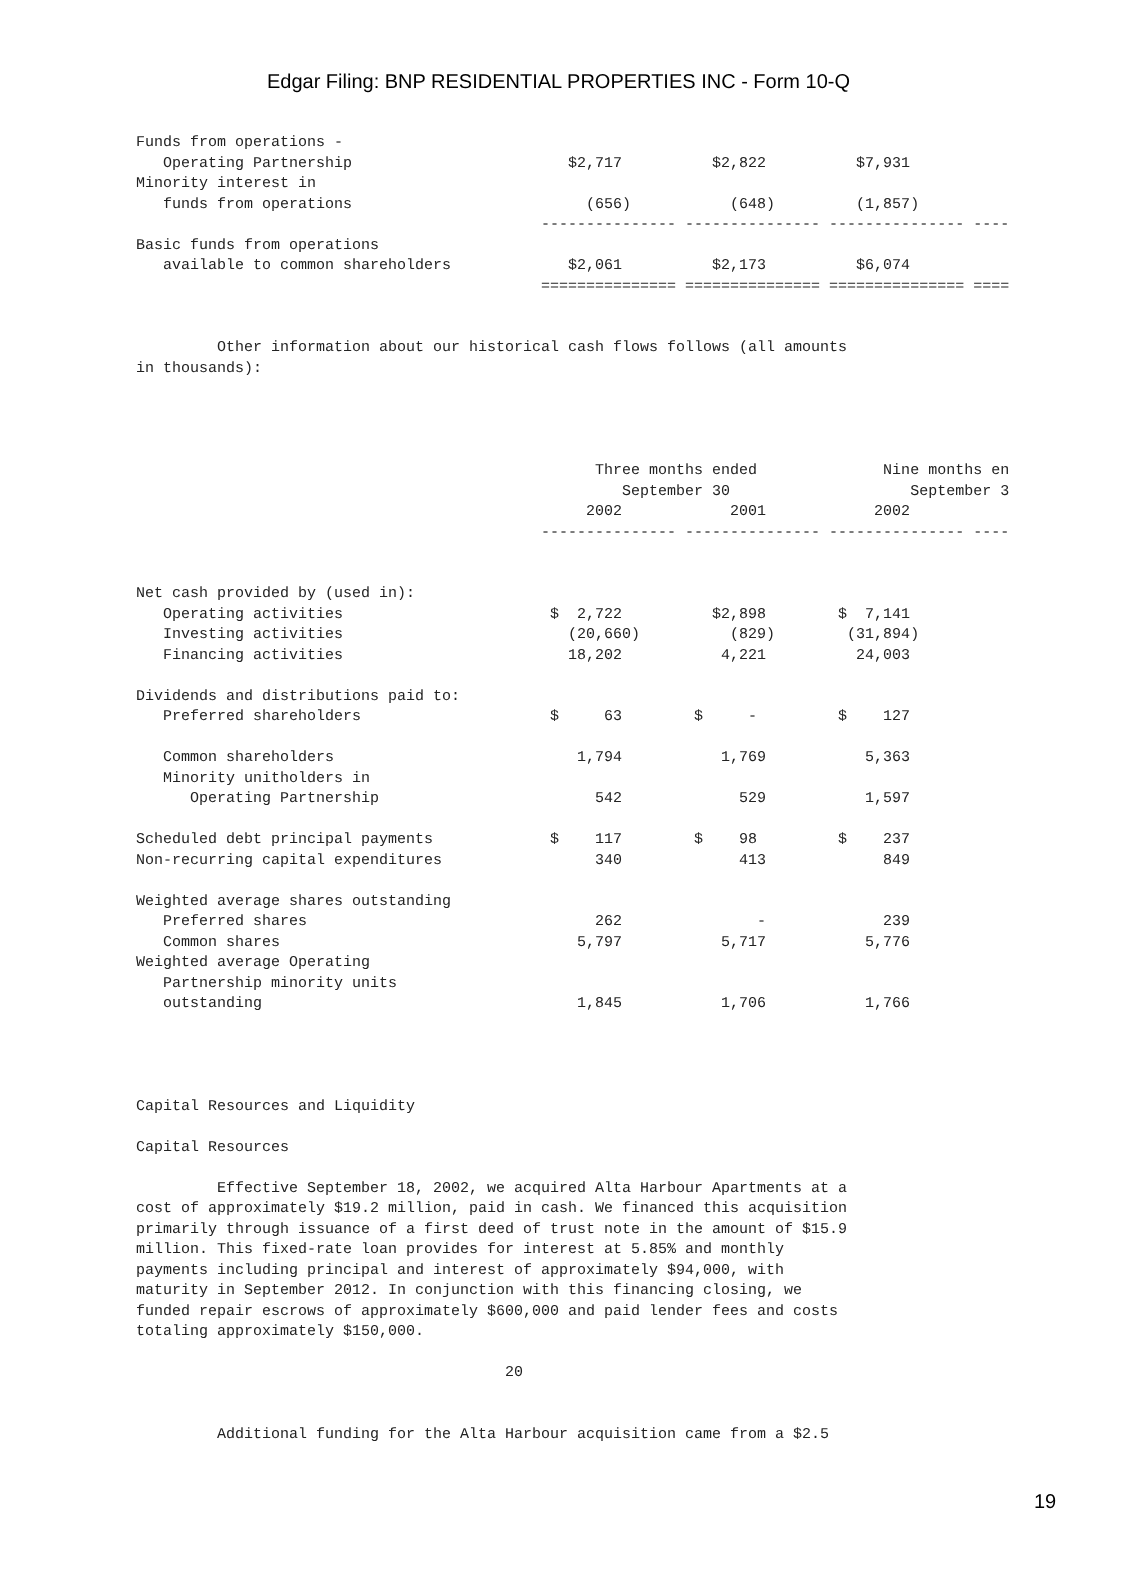Edgar Filing: BNP RESIDENTIAL PROPERTIES INC - Form 10-Q
Funds from operations -
   Operating Partnership                        $2,717          $2,822          $7,931
Minority interest in
   funds from operations                          (656)           (648)         (1,857)
                                             --------------- --------------- --------------- ----
Basic funds from operations
   available to common shareholders             $2,061          $2,173          $6,074
                                             =============== =============== =============== ====


         Other information about our historical cash flows follows (all amounts
in thousands):




                                                   Three months ended              Nine months en
                                                      September 30                    September 3
                                                  2002            2001            2002
                                             --------------- --------------- --------------- ----


Net cash provided by (used in):
   Operating activities                       $  2,722          $2,898        $  7,141
   Investing activities                         (20,660)          (829)        (31,894)
   Financing activities                         18,202           4,221          24,003

Dividends and distributions paid to:
   Preferred shareholders                     $     63        $     -         $    127

   Common shareholders                           1,794           1,769           5,363
   Minority unitholders in
      Operating Partnership                        542             529           1,597

Scheduled debt principal payments             $    117        $    98         $    237
Non-recurring capital expenditures                 340             413             849

Weighted average shares outstanding
   Preferred shares                                262               -             239
   Common shares                                 5,797           5,717           5,776
Weighted average Operating
   Partnership minority units
   outstanding                                   1,845           1,706           1,766




Capital Resources and Liquidity

Capital Resources

         Effective September 18, 2002, we acquired Alta Harbour Apartments at a
cost of approximately $19.2 million, paid in cash. We financed this acquisition
primarily through issuance of a first deed of trust note in the amount of $15.9
million. This fixed-rate loan provides for interest at 5.85% and monthly
payments including principal and interest of approximately $94,000, with
maturity in September 2012. In conjunction with this financing closing, we
funded repair escrows of approximately $600,000 and paid lender fees and costs
totaling approximately $150,000.

                                         20


         Additional funding for the Alta Harbour acquisition came from a $2.5
19